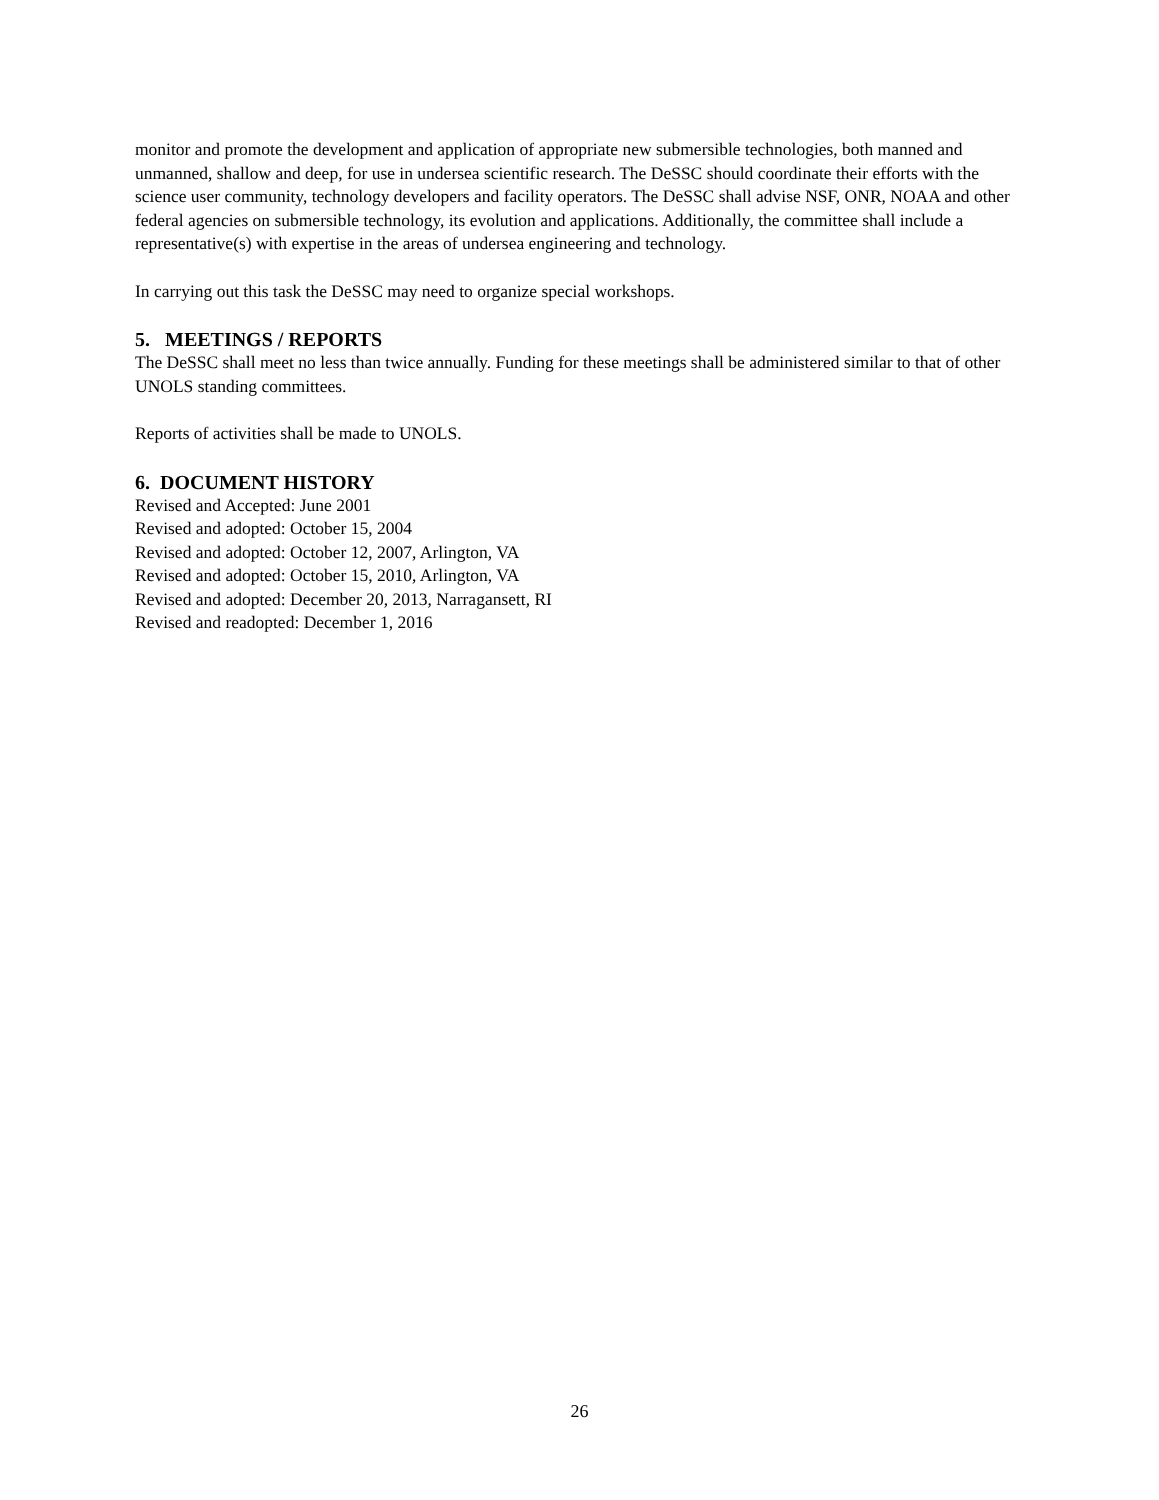monitor and promote the development and application of appropriate new submersible technologies, both manned and unmanned, shallow and deep, for use in undersea scientific research. The DeSSC should coordinate their efforts with the science user community, technology developers and facility operators. The DeSSC shall advise NSF, ONR, NOAA and other federal agencies on submersible technology, its evolution and applications. Additionally, the committee shall include a representative(s) with expertise in the areas of undersea engineering and technology.
In carrying out this task the DeSSC may need to organize special workshops.
5. MEETINGS / REPORTS
The DeSSC shall meet no less than twice annually. Funding for these meetings shall be administered similar to that of other UNOLS standing committees.
Reports of activities shall be made to UNOLS.
6. DOCUMENT HISTORY
Revised and Accepted: June 2001
Revised and adopted: October 15, 2004
Revised and adopted: October 12, 2007, Arlington, VA
Revised and adopted: October 15, 2010, Arlington, VA
Revised and adopted: December 20, 2013, Narragansett, RI
Revised and readopted: December 1, 2016
26